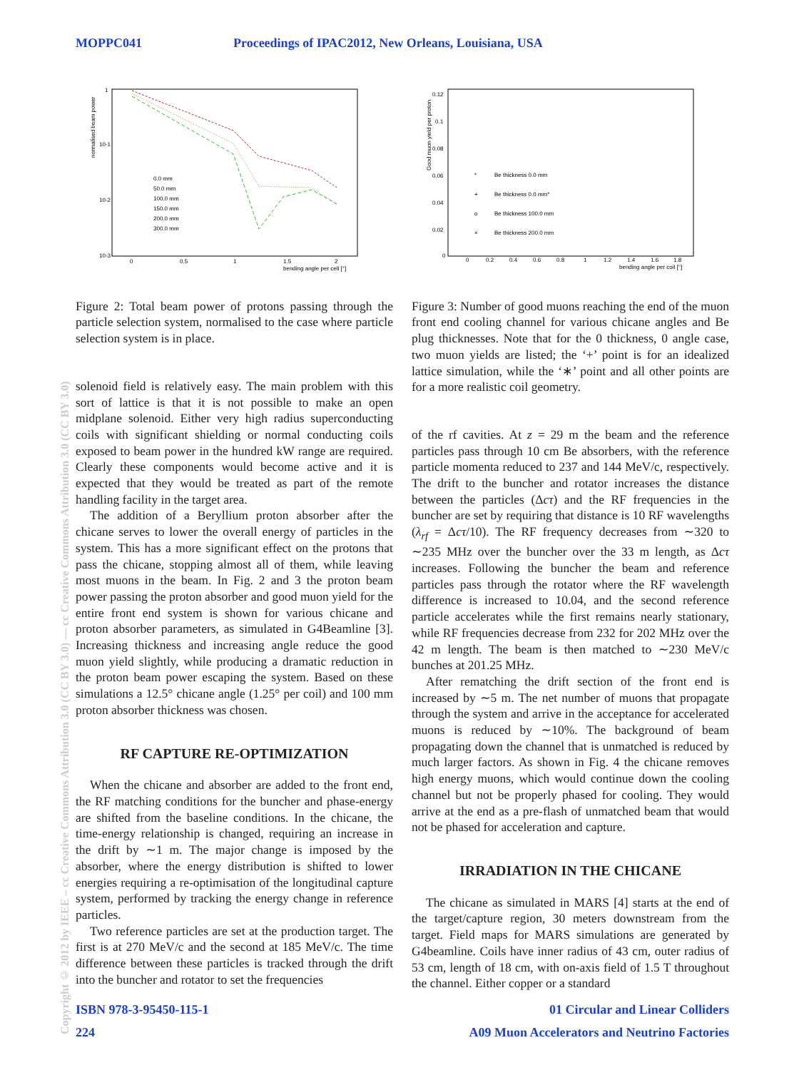MOPPC041 Proceedings of IPAC2012, New Orleans, Louisiana, USA
Copyright © 2012 by IEEE – cc Creative Commons Attribution 3.0 (CC BY 3.0) — cc Creative Commons Attribution 3.0 (CC BY 3.0)
1
10-1
10-2
10-3
0
0.5
1
1.5
2
bending angle per cell [°]
normalised beam power
0.0 mm
50.0 mm
100.0 mm
150.0 mm
200.0 mm
300.0 mm
Figure 2: Total beam power of protons passing through the particle selection system, normalised to the case where particle selection system is in place.
solenoid field is relatively easy. The main problem with this sort of lattice is that it is not possible to make an open midplane solenoid. Either very high radius superconducting coils with significant shielding or normal conducting coils exposed to beam power in the hundred kW range are required. Clearly these components would become active and it is expected that they would be treated as part of the remote handling facility in the target area.
The addition of a Beryllium proton absorber after the chicane serves to lower the overall energy of particles in the system. This has a more significant effect on the protons that pass the chicane, stopping almost all of them, while leaving most muons in the beam. In Fig. 2 and 3 the proton beam power passing the proton absorber and good muon yield for the entire front end system is shown for various chicane and proton absorber parameters, as simulated in G4Beamline [3]. Increasing thickness and increasing angle reduce the good muon yield slightly, while producing a dramatic reduction in the proton beam power escaping the system. Based on these simulations a 12.5° chicane angle (1.25° per coil) and 100 mm proton absorber thickness was chosen.
RF CAPTURE RE-OPTIMIZATION
When the chicane and absorber are added to the front end, the RF matching conditions for the buncher and phase-energy are shifted from the baseline conditions. In the chicane, the time-energy relationship is changed, requiring an increase in the drift by ∼1 m. The major change is imposed by the absorber, where the energy distribution is shifted to lower energies requiring a re-optimisation of the longitudinal capture system, performed by tracking the energy change in reference particles.
Two reference particles are set at the production target. The first is at 270 MeV/c and the second at 185 MeV/c. The time difference between these particles is tracked through the drift into the buncher and rotator to set the frequencies
0.12
0.1
0.08
0.06
0.04
0.02
0
0
0.2
0.4
0.6
0.8
1
1.2
1.4
1.6
1.8
bending angle per coil [°]
Good muon yield per proton
*
Be thickness 0.0 mm
+
Be thickness 0.0 mm*
o
Be thickness 100.0 mm
×
Be thickness 200.0 mm
Figure 3: Number of good muons reaching the end of the muon front end cooling channel for various chicane angles and Be plug thicknesses. Note that for the 0 thickness, 0 angle case, two muon yields are listed; the ‘+’ point is for an idealized lattice simulation, while the ‘∗’ point and all other points are for a more realistic coil geometry.
of the rf cavities. At z = 29 m the beam and the reference particles pass through 10 cm Be absorbers, with the reference particle momenta reduced to 237 and 144 MeV/c, respectively. The drift to the buncher and rotator increases the distance between the particles (Δcτ) and the RF frequencies in the buncher are set by requiring that distance is 10 RF wavelengths (λ<sub>rf</sub> = Δcτ/10). The RF frequency decreases from ∼320 to ∼235 MHz over the buncher over the 33 m length, as Δcτ increases. Following the buncher the beam and reference particles pass through the rotator where the RF wavelength difference is increased to 10.04, and the second reference particle accelerates while the first remains nearly stationary, while RF frequencies decrease from 232 for 202 MHz over the 42 m length. The beam is then matched to ∼230 MeV/c bunches at 201.25 MHz.
After rematching the drift section of the front end is increased by ∼5 m. The net number of muons that propagate through the system and arrive in the acceptance for accelerated muons is reduced by ∼10%. The background of beam propagating down the channel that is unmatched is reduced by much larger factors. As shown in Fig. 4 the chicane removes high energy muons, which would continue down the cooling channel but not be properly phased for cooling. They would arrive at the end as a pre-flash of unmatched beam that would not be phased for acceleration and capture.
IRRADIATION IN THE CHICANE
The chicane as simulated in MARS [4] starts at the end of the target/capture region, 30 meters downstream from the target. Field maps for MARS simulations are generated by G4beamline. Coils have inner radius of 43 cm, outer radius of 53 cm, length of 18 cm, with on-axis field of 1.5 T throughout the channel. Either copper or a standard
ISBN 978-3-95450-115-1 01 Circular and Linear Colliders
224 A09 Muon Accelerators and Neutrino Factories